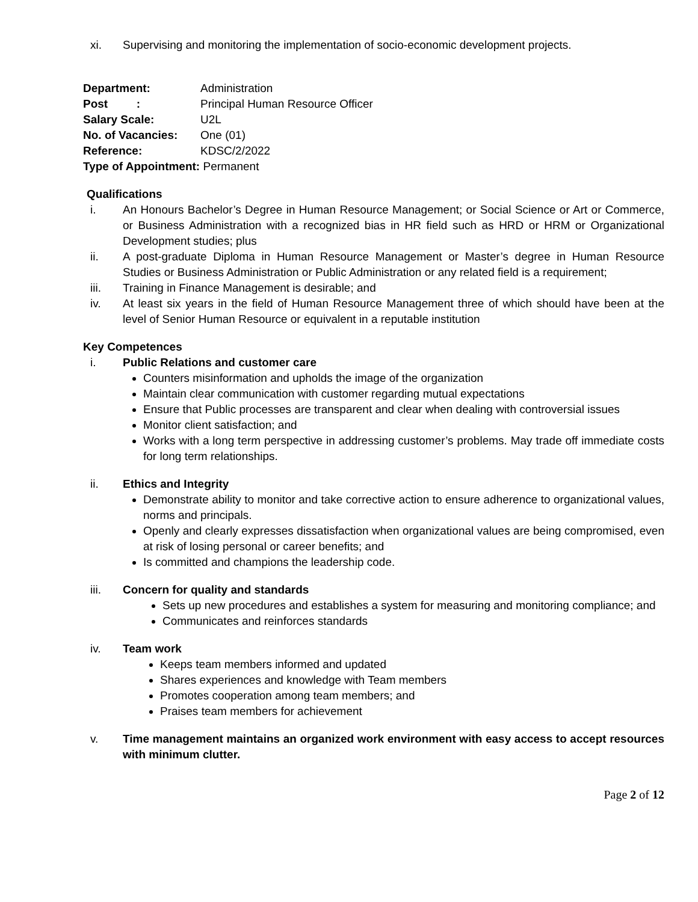xi. Supervising and monitoring the implementation of socio-economic development projects.
Department: Administration
Post : Principal Human Resource Officer
Salary Scale: U2L
No. of Vacancies: One (01)
Reference: KDSC/2/2022
Type of Appointment: Permanent
Qualifications
i. An Honours Bachelor’s Degree in Human Resource Management; or Social Science or Art or Commerce, or Business Administration with a recognized bias in HR field such as HRD or HRM or Organizational Development studies; plus
ii. A post-graduate Diploma in Human Resource Management or Master’s degree in Human Resource Studies or Business Administration or Public Administration or any related field is a requirement;
iii. Training in Finance Management is desirable; and
iv. At least six years in the field of Human Resource Management three of which should have been at the level of Senior Human Resource or equivalent in a reputable institution
Key Competences
i. Public Relations and customer care
Counters misinformation and upholds the image of the organization
Maintain clear communication with customer regarding mutual expectations
Ensure that Public processes are transparent and clear when dealing with controversial issues
Monitor client satisfaction; and
Works with a long term perspective in addressing customer’s problems. May trade off immediate costs for long term relationships.
ii. Ethics and Integrity
Demonstrate ability to monitor and take corrective action to ensure adherence to organizational values, norms and principals.
Openly and clearly expresses dissatisfaction when organizational values are being compromised, even at risk of losing personal or career benefits; and
Is committed and champions the leadership code.
iii. Concern for quality and standards
Sets up new procedures and establishes a system for measuring and monitoring compliance; and
Communicates and reinforces standards
iv. Team work
Keeps team members informed and updated
Shares experiences and knowledge with Team members
Promotes cooperation among team members; and
Praises team members for achievement
v. Time management maintains an organized work environment with easy access to accept resources with minimum clutter.
Page 2 of 12